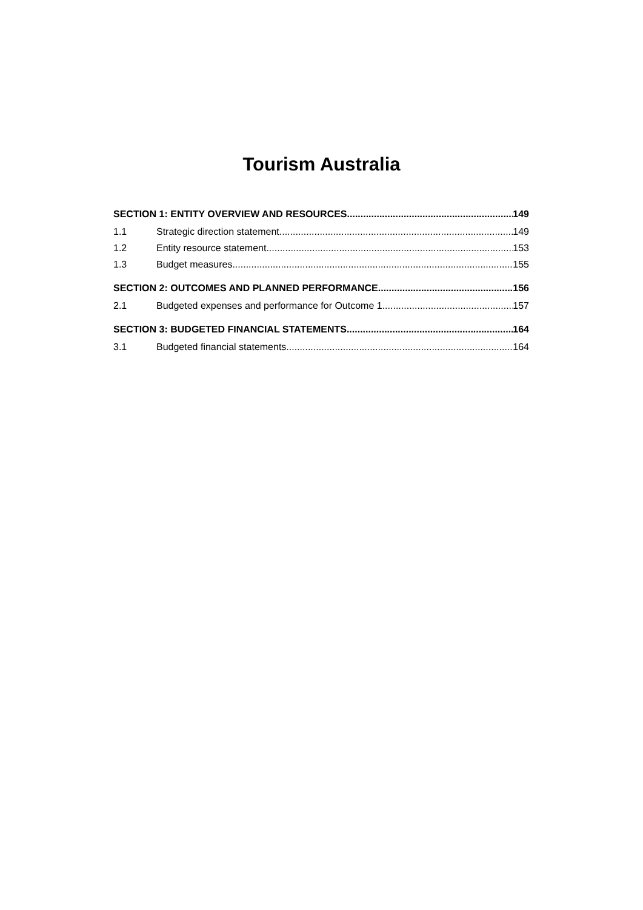Tourism Australia
SECTION 1: ENTITY OVERVIEW AND RESOURCES 149
1.1 Strategic direction statement 149
1.2 Entity resource statement 153
1.3 Budget measures 155
SECTION 2: OUTCOMES AND PLANNED PERFORMANCE 156
2.1 Budgeted expenses and performance for Outcome 1 157
SECTION 3: BUDGETED FINANCIAL STATEMENTS 164
3.1 Budgeted financial statements 164